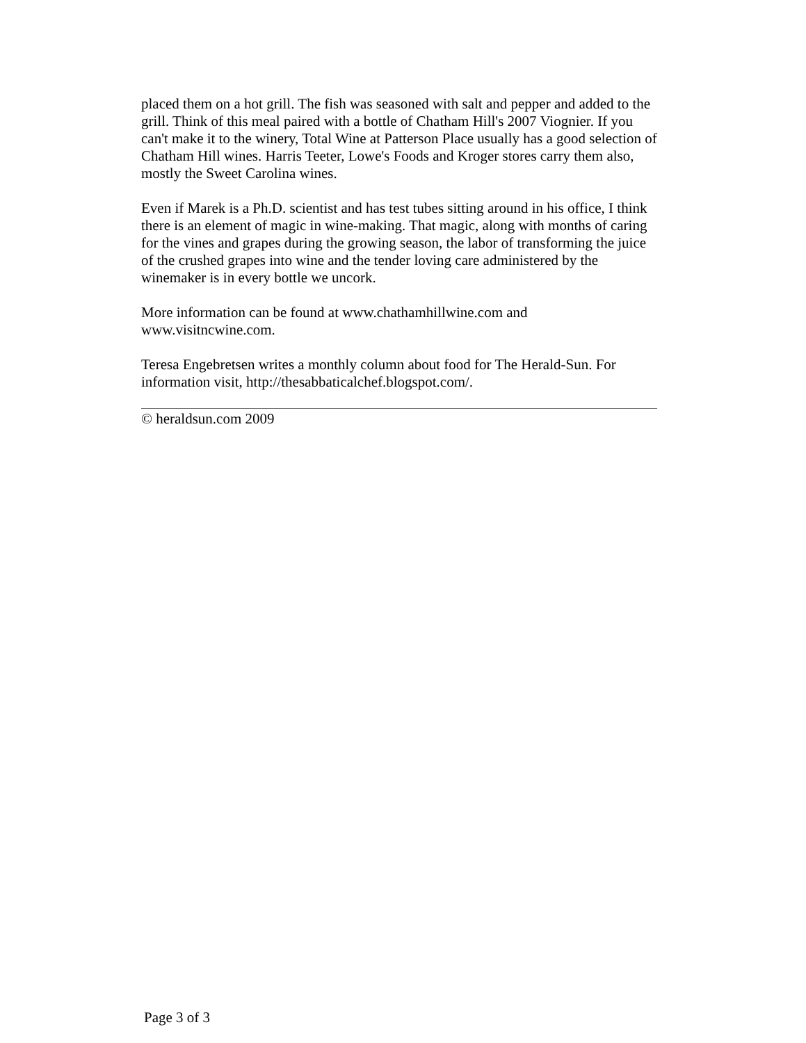placed them on a hot grill. The fish was seasoned with salt and pepper and added to the grill. Think of this meal paired with a bottle of Chatham Hill's 2007 Viognier. If you can't make it to the winery, Total Wine at Patterson Place usually has a good selection of Chatham Hill wines. Harris Teeter, Lowe's Foods and Kroger stores carry them also, mostly the Sweet Carolina wines.
Even if Marek is a Ph.D. scientist and has test tubes sitting around in his office, I think there is an element of magic in wine-making. That magic, along with months of caring for the vines and grapes during the growing season, the labor of transforming the juice of the crushed grapes into wine and the tender loving care administered by the winemaker is in every bottle we uncork.
More information can be found at www.chathamhillwine.com and www.visitncwine.com.
Teresa Engebretsen writes a monthly column about food for The Herald-Sun. For information visit, http://thesabbaticalchef.blogspot.com/.
© heraldsun.com 2009
Page 3 of 3